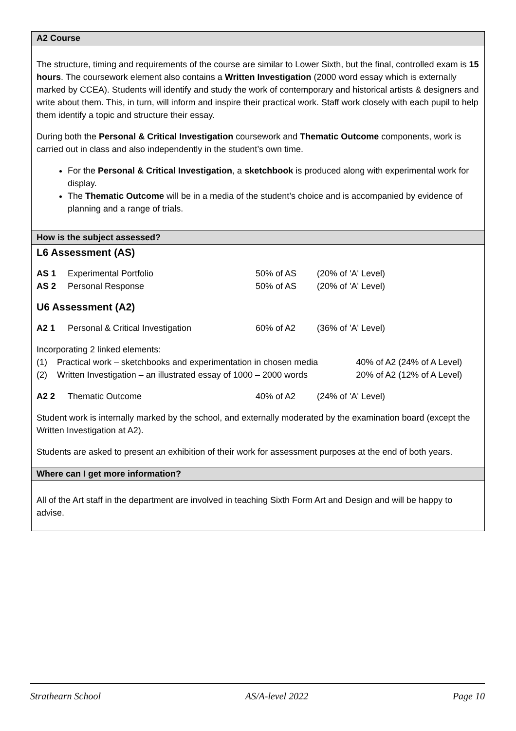A2 Course
The structure, timing and requirements of the course are similar to Lower Sixth, but the final, controlled exam is 15 hours. The coursework element also contains a Written Investigation (2000 word essay which is externally marked by CCEA). Students will identify and study the work of contemporary and historical artists & designers and write about them. This, in turn, will inform and inspire their practical work. Staff work closely with each pupil to help them identify a topic and structure their essay.
During both the Personal & Critical Investigation coursework and Thematic Outcome components, work is carried out in class and also independently in the student’s own time.
For the Personal & Critical Investigation, a sketchbook is produced along with experimental work for display.
The Thematic Outcome will be in a media of the student’s choice and is accompanied by evidence of planning and a range of trials.
How is the subject assessed?
L6 Assessment (AS)
| AS 1 | Experimental Portfolio | 50% of AS | (20% of 'A' Level) |
| AS 2 | Personal Response | 50% of AS | (20% of 'A' Level) |
U6 Assessment (A2)
| A2 1 | Personal & Critical Investigation | 60% of A2 | (36% of 'A' Level) |
Incorporating 2 linked elements:
| (1) | Practical work – sketchbooks and experimentation in chosen media | 40% of A2 (24% of A Level) |
| (2) | Written Investigation – an illustrated essay of 1000 – 2000 words | 20% of A2 (12% of A Level) |
| A2 2 | Thematic Outcome | 40% of A2 | (24% of 'A' Level) |
Student work is internally marked by the school, and externally moderated by the examination board (except the Written Investigation at A2).
Students are asked to present an exhibition of their work for assessment purposes at the end of both years.
Where can I get more information?
All of the Art staff in the department are involved in teaching Sixth Form Art and Design and will be happy to advise.
Strathearn School AS/A-level 2022 Page 10